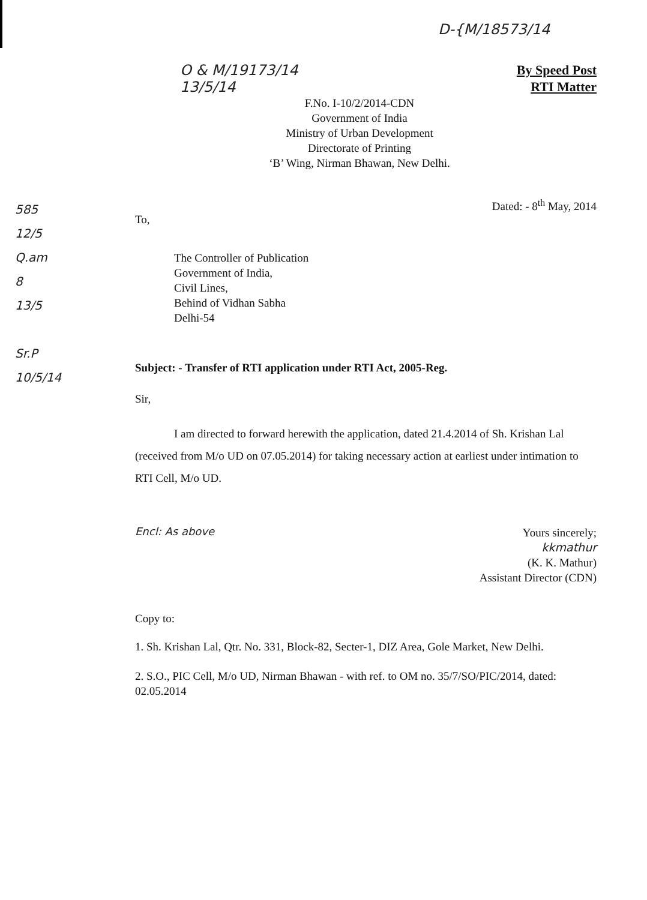D-{M/18573/14
O & M/19173/14
13/5/14
By Speed Post
RTI Matter
F.No. I-10/2/2014-CDN
Government of India
Ministry of Urban Development
Directorate of Printing
‘B’ Wing, Nirman Bhawan, New Delhi.
585
12/5
Q.am
8
13/5
Sr.P
10/5/14
Dated: - 8<sup>th</sup> May, 2014
To,
The Controller of Publication
Government of India,
Civil Lines,
Behind of Vidhan Sabha
Delhi-54
Subject: - Transfer of RTI application under RTI Act, 2005-Reg.
Sir,
I am directed to forward herewith the application, dated 21.4.2014 of Sh. Krishan Lal (received from M/o UD on 07.05.2014) for taking necessary action at earliest under intimation to RTI Cell, M/o UD.
Encl: As above
Yours sincerely;
kkmathur
(K. K. Mathur)
Assistant Director (CDN)
Copy to:
1. Sh. Krishan Lal, Qtr. No. 331, Block-82, Secter-1, DIZ Area, Gole Market, New Delhi.
2. S.O., PIC Cell, M/o UD, Nirman Bhawan - with ref. to OM no. 35/7/SO/PIC/2014, dated: 02.05.2014